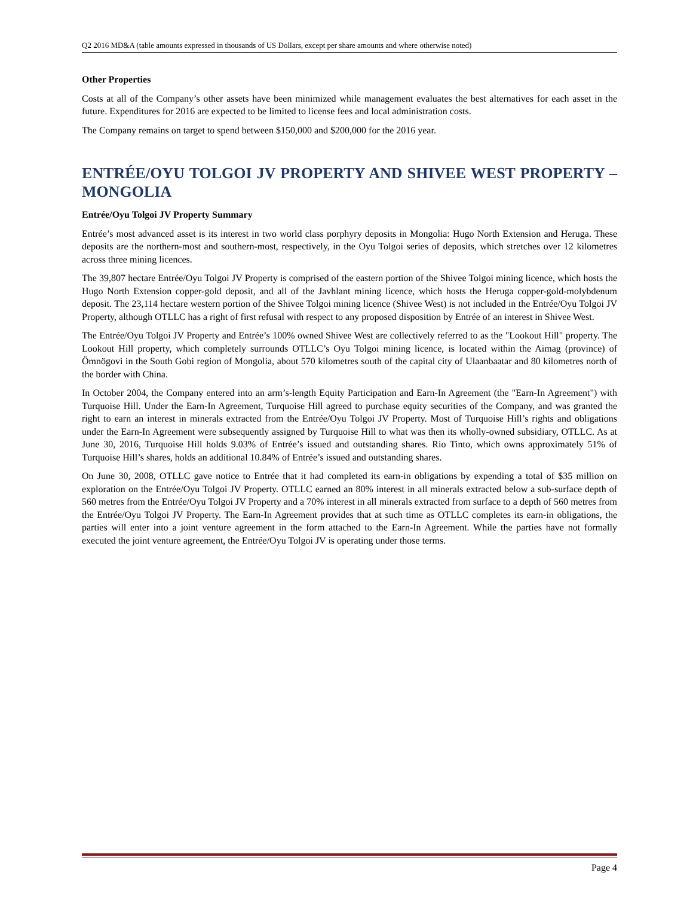Q2 2016 MD&A (table amounts expressed in thousands of US Dollars, except per share amounts and where otherwise noted)
Other Properties
Costs at all of the Company’s other assets have been minimized while management evaluates the best alternatives for each asset in the future. Expenditures for 2016 are expected to be limited to license fees and local administration costs.
The Company remains on target to spend between $150,000 and $200,000 for the 2016 year.
ENTRÉE/OYU TOLGOI JV PROPERTY AND SHIVEE WEST PROPERTY – MONGOLIA
Entrée/Oyu Tolgoi JV Property Summary
Entrée’s most advanced asset is its interest in two world class porphyry deposits in Mongolia: Hugo North Extension and Heruga. These deposits are the northern-most and southern-most, respectively, in the Oyu Tolgoi series of deposits, which stretches over 12 kilometres across three mining licences.
The 39,807 hectare Entrée/Oyu Tolgoi JV Property is comprised of the eastern portion of the Shivee Tolgoi mining licence, which hosts the Hugo North Extension copper-gold deposit, and all of the Javhlant mining licence, which hosts the Heruga copper-gold-molybdenum deposit. The 23,114 hectare western portion of the Shivee Tolgoi mining licence (Shivee West) is not included in the Entrée/Oyu Tolgoi JV Property, although OTLLC has a right of first refusal with respect to any proposed disposition by Entrée of an interest in Shivee West.
The Entrée/Oyu Tolgoi JV Property and Entrée’s 100% owned Shivee West are collectively referred to as the "Lookout Hill" property. The Lookout Hill property, which completely surrounds OTLLC’s Oyu Tolgoi mining licence, is located within the Aimag (province) of Ömnögovi in the South Gobi region of Mongolia, about 570 kilometres south of the capital city of Ulaanbaatar and 80 kilometres north of the border with China.
In October 2004, the Company entered into an arm’s-length Equity Participation and Earn-In Agreement (the "Earn-In Agreement") with Turquoise Hill. Under the Earn-In Agreement, Turquoise Hill agreed to purchase equity securities of the Company, and was granted the right to earn an interest in minerals extracted from the Entrée/Oyu Tolgoi JV Property. Most of Turquoise Hill’s rights and obligations under the Earn-In Agreement were subsequently assigned by Turquoise Hill to what was then its wholly-owned subsidiary, OTLLC. As at June 30, 2016, Turquoise Hill holds 9.03% of Entrée’s issued and outstanding shares. Rio Tinto, which owns approximately 51% of Turquoise Hill’s shares, holds an additional 10.84% of Entrée’s issued and outstanding shares.
On June 30, 2008, OTLLC gave notice to Entrée that it had completed its earn-in obligations by expending a total of $35 million on exploration on the Entrée/Oyu Tolgoi JV Property. OTLLC earned an 80% interest in all minerals extracted below a sub-surface depth of 560 metres from the Entrée/Oyu Tolgoi JV Property and a 70% interest in all minerals extracted from surface to a depth of 560 metres from the Entrée/Oyu Tolgoi JV Property. The Earn-In Agreement provides that at such time as OTLLC completes its earn-in obligations, the parties will enter into a joint venture agreement in the form attached to the Earn-In Agreement. While the parties have not formally executed the joint venture agreement, the Entrée/Oyu Tolgoi JV is operating under those terms.
Page 4